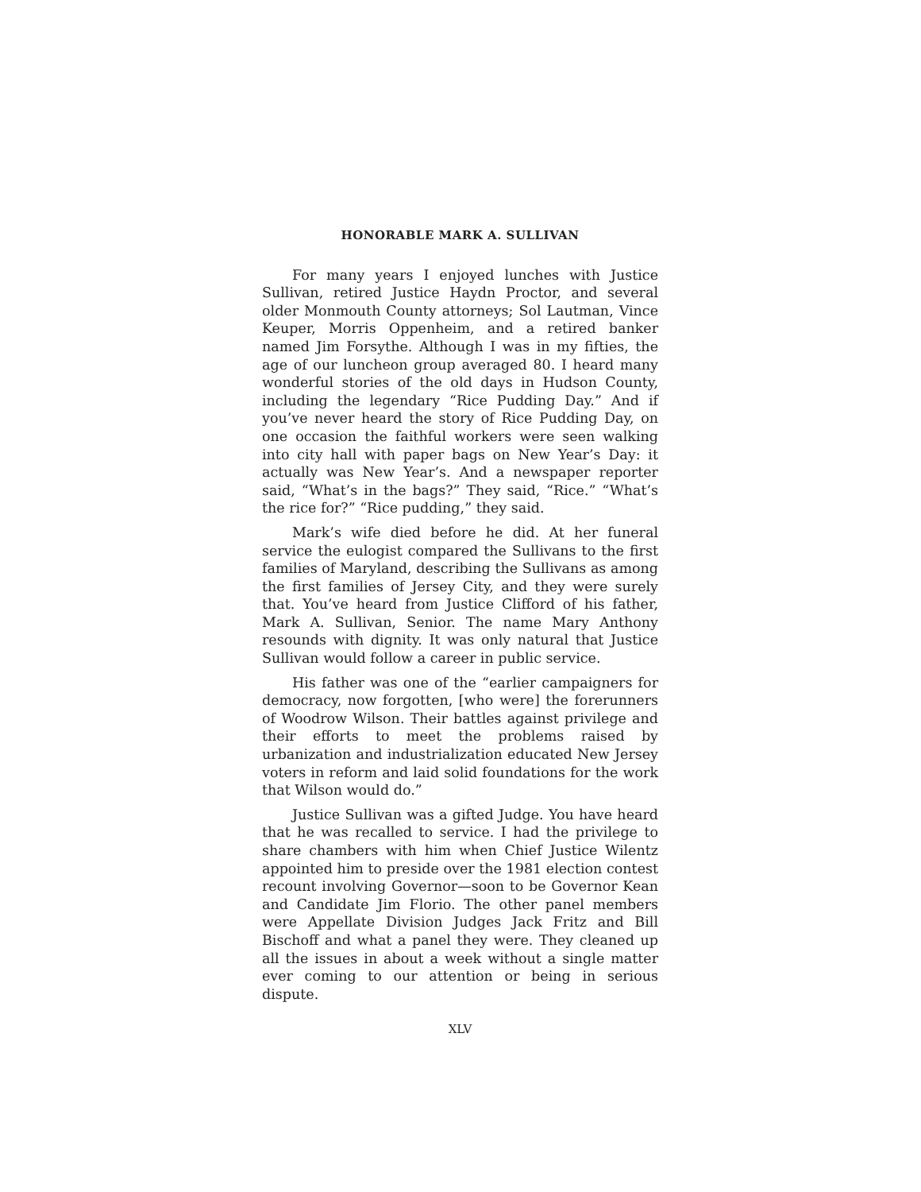HONORABLE MARK A. SULLIVAN
For many years I enjoyed lunches with Justice Sullivan, retired Justice Haydn Proctor, and several older Monmouth County attorneys; Sol Lautman, Vince Keuper, Morris Oppenheim, and a retired banker named Jim Forsythe. Although I was in my fifties, the age of our luncheon group averaged 80. I heard many wonderful stories of the old days in Hudson County, including the legendary “Rice Pudding Day.” And if you’ve never heard the story of Rice Pudding Day, on one occasion the faithful workers were seen walking into city hall with paper bags on New Year’s Day: it actually was New Year’s. And a newspaper reporter said, “What’s in the bags?” They said, “Rice.” “What’s the rice for?” “Rice pudding,” they said.
Mark’s wife died before he did. At her funeral service the eulogist compared the Sullivans to the first families of Maryland, describing the Sullivans as among the first families of Jersey City, and they were surely that. You’ve heard from Justice Clifford of his father, Mark A. Sullivan, Senior. The name Mary Anthony resounds with dignity. It was only natural that Justice Sullivan would follow a career in public service.
His father was one of the “earlier campaigners for democracy, now forgotten, [who were] the forerunners of Woodrow Wilson. Their battles against privilege and their efforts to meet the problems raised by urbanization and industrialization educated New Jersey voters in reform and laid solid foundations for the work that Wilson would do.”
Justice Sullivan was a gifted Judge. You have heard that he was recalled to service. I had the privilege to share chambers with him when Chief Justice Wilentz appointed him to preside over the 1981 election contest recount involving Governor—soon to be Governor Kean and Candidate Jim Florio. The other panel members were Appellate Division Judges Jack Fritz and Bill Bischoff and what a panel they were. They cleaned up all the issues in about a week without a single matter ever coming to our attention or being in serious dispute.
XLV